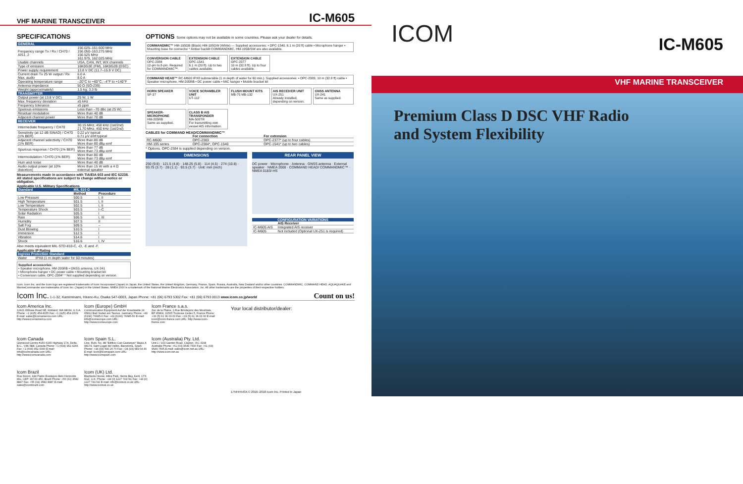VHF MARINE TRANSCEIVER IC-M605
SPECIFICATIONS
| GENERAL | |
| Frequency range Tx / Rx / CH70 / AIS1, 2 | 156.025–161.600 MHz 156.050–163.275 MHz 156.525 MHz 161.975, 162.025 MHz |
| Usable channels | USA, CAN, INT, WX channels |
| Type of emission | 16K0G3E (FM), 16K0G2B (DSC) |
| Power supply requirement | 13.8 V DC (11.7–15.9 V DC) |
| Current drain Tx 25 W output / Rx Max. audio | 6.0 A 8.0 A |
| Operating temperature range | –20°C to +60°C; –4°F to +140°F |
| Antenna impedance | 50 Ω (SO-239) |
| Weight (approximately) | 1.5 kg; 3.3 lb |
| TRANSMITTER | |
| Output power (at 13.8 V DC) | 25 W, 1 W |
| Max. frequency deviation | ±5 kHz |
| Frequency tolerance | ±5 ppm |
| Spurious emissions | Less than –70 dBc (at 25 W) |
| Residual modulation | More than 40 dB |
| Adjacent channel power | More than 70 dB |
| RECEIVER | |
| Intermediate frequency / CH70 | 30.15 MHz, 450 kHz (1st/2nd) 21.70 MHz, 450 kHz (1st/2nd) |
| Sensitivity (at 12 dB SINAD) / CH70 (1% BER) | 0.22 μV typical 0.71 μV emf typical |
| Adjacent channel selectivity / CH70 (1% BER) | More than 80 dB More than 80 dBμ emf |
| Spurious response / CH70 (1% BER) | More than 77 dB More than 73 dBμ emf |
| Intermodulation / CH70 (1% BER) | More than 80 dB More than 73 dBμ emf |
| Hum and noise | More than 40 dB |
| Audio output power (at 10% distortion) | More than 15 W with a 4 Ω external speaker |
Measurements made in accordance with TIA/EIA 603 and IEC 62238. All stated specifications are subject to change without notice or obligation.
Applicable U.S. Military Specifications
| Standard | MIL 810 G | |
| | Method | Procedure |
| Low Pressure | 500.5 | I, II |
| High Temperature | 501.5 | I, II |
| Low Temperature | 502.5 | I, II |
| Temperature Shock | 503.5 | I–C |
| Solar Radiation | 505.5 | I |
| Rain | 506.5 | I, III |
| Humidity | 507.5 | II |
| Salt Fog | 509.5 | – |
| Dust Blowing | 510.5 | I |
| Immersion | 512.5 | I |
| Vibration | 514.6 | I |
| Shock | 516.6 | I, IV |
Also meets equivalent MIL-STD-810-C, -D, -E and -F.
Applicable IP Rating
| Ingress Protection Standard | |
| Water | IPX8 (1 m depth water for 60 minutes) |
Supplied accessories:
• Speaker microphone, HM-205RB • GNSS antenna, UX-241
• Microphone hanger • DC power cable • Mounting bracket kit
• Conversion cable, OPC-2384* * Not supplied depending on version.
OPTIONS Some options may not be available in some countries. Please ask your dealer for details.
COMMANDMIC™ HM-195GB (Black) HM-195GW (White) — Supplied accessories: • OPC-1540. 6.1 m (20 ft) cable • Microphone hanger • Mounting base for connector * Amber backlit COMMANDMIC, HM-195B/SW are also available.
CONVERSION CABLE
OPC-2384
12-pin to 8-pin. Required for COMMANDMIC™.
EXTENSION CABLE
OPC-1541
6.1 m (20 ft). Up to two cables available.
EXTENSION CABLE
OPC-2377
10 m (32.8 ft). Up to four cables available.
COMMAND HEAD™ RC-M600 IPX8 submersible (1 m depth of water for 60 min.). Supplied accessories: • OPC-2383, 10 m (32.8 ft) cable • Speaker microphone, HM-205RB • DC power cable • MIC hanger • Mobile bracket kit
HORN SPEAKER
SP-37
VOICE SCRAMBLER UNIT
UT-112
FLUSH MOUNT KITS
MB-75 MB-132
AIS RECEIVER UNIT
UX-251
Already installed, depending on version.
GNSS ANTENNA
UX-241
Same as supplied.
SPEAKER-MICROPHONE
HM-205RB
Same as supplied.
CLASS B AIS TRANSPONDER
MA-500TR
For transmitting own vessel AIS information.
CABLES for COMMAND HEAD/COMMANDMIC™
| | For connection | For extension |
| --- | --- | --- |
| RC-M600 | OPC-2383 | OPC-2377* (up to four cables) |
| HM-195 series | OPC-2384*, OPC-1540 | OPC-1541* (up to two cables) |
* Options. OPC-2384 is supplied depending on version.
DIMENSIONS
250 (9.8) · 121.5 (4.8) · 148.25 (5.8) · 114 (4.5) · 274 (10.8) · 93.75 (3.7) · 28 (1.1) · 93.5 (3.7) · Unit: mm (inch)
REAR PANEL VIEW
DC power · Microphone · Antenna · GNSS antenna · External speaker · NMEA 2000 · COMMAND HEAD/ COMMANDMIC™ · NMEA 0183/-HS
CONFIGURATION VARIATIONS
| | AIS Receiver |
| --- | --- |
| IC-M605 AIS | Integrated AIS receiver |
| IC-M605 | Not included (Optional UX-251 is required) |
Icom, Icom Inc. and the Icom logo are registered trademarks of Icom Incorporated (Japan) in Japan, the United States, the United Kingdom, Germany, France, Spain, Russia, Australia, New Zealand and/or other countries. COMMANDMIC, COMMAND HEAD, AQUAQUAKE and MarineCommander are trademarks of Icom Inc. (Japan) in the United States. NMEA 2000 is a trademark of the National Marine Electronics Association, Inc. All other trademarks are the properties of their respective holders.
Icom Inc. 1-1-32, Kamiminami, Hirano-Ku, Osaka 547-0003, Japan Phone: +81 (06) 6793 5302 Fax: +81 (06) 6793 0013 www.icom.co.jp/world Count on us!
Icom America Inc.
12421 Willows Road NE, Kirkland, WA 98034, U.S.A. Phone: +1 (425) 454-8155 Fax: +1 (425) 454-1509 E-mail: sales@icomamerica.com URL: http://www.icomamerica.com
Icom (Europe) GmbH
Communication Equipment Auf der Krautweide 24 65812 Bad Soden am Taunus, Germany Phone: +49 (6196) 76685-0 Fax: +49 (6196) 76685-50 E-mail: info@icomeurope.com URL: http://www.icomeurope.com
Icom France s.a.s.
Zac de la Plaine, 1 Rue Brindejonc des Moulinais, BP 45804, 31505 Toulouse Cedex 5, France Phone: +33 (5) 61 36 03 03 Fax: +33 (5) 61 36 03 00 E-mail: icom@icom-france.com URL: http://www.icom-france.com
Icom Canada
Glenwood Centre #150-6165 Highway 17A, Delta, B.C., V4K 5B8, Canada Phone: +1 (604) 952-4266 Fax: +1 (604) 952-0090 E-mail: info@icomcanada.com URL: http://www.icomcanada.com
Icom Spain S.L.
Ctra. Rubi, No. 88 "Edificio Can Castanyer" Bajos A 08174, Sant Cugat del Valles, Barcelona, Spain Phone: +34 (93) 590 26 70 Fax: +34 (93) 589 04 46 E-mail: icom@icomspain.com URL: http://www.icomspain.com
Icom (Australia) Pty. Ltd.
Unit 1 / 103 Garden Road, Clayton, VIC 3168 Australia Phone: +61 (03) 9549 7500 Fax: +61 (03) 9549 7505 E-mail: sales@icom.net.au URL: http://www.icom.net.au
Icom Brazil
Rua Itororó, 444 Padre Eustáquio Belo Horizonte MG, CEP: 30720-450, Brazil Phone: +55 (31) 3582 8847 Fax: +55 (31) 3582 8987 E-mail: sales@icombrazil.com
Icom (UK) Ltd.
Blacksole House, Altira Park, Herne Bay, Kent, CT6 6GZ, U.K. Phone: +44 (0) 1227 741741 Fax: +44 (0) 1227 741742 E-mail: info@icomuk.co.uk URL: http://www.icomuk.co.uk
Your local distributor/dealer:
17NHH543A © 2016–2018 Icom Inc. Printed in Japan
ICOM IC-M605
VHF MARINE TRANSCEIVER
Premium Class D DSC VHF Radio
and System Flexibility